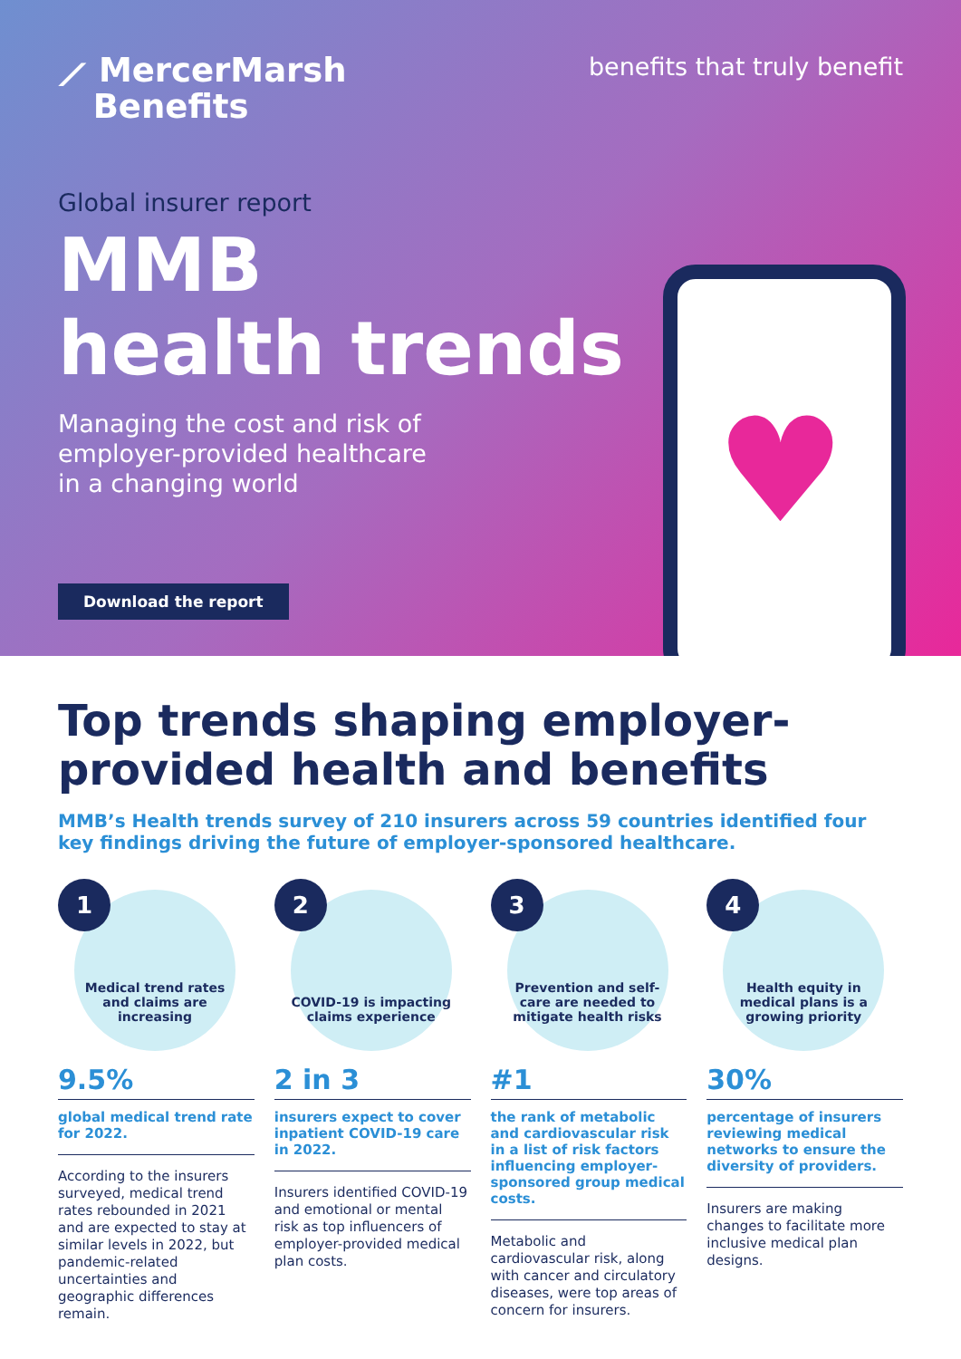⟋ MercerMarsh
Benefits
benefits that truly benefit
Global insurer report
MMB
health trends
Managing the cost and risk of employer-provided healthcare in a changing world
♥
Download the report
Top trends shaping employer-provided health and benefits
MMB’s Health trends survey of 210 insurers across 59 countries identified four key findings driving the future of employer-sponsored healthcare.
1
Medical trend rates and claims are increasing
9.5%
global medical trend rate for 2022.
According to the insurers surveyed, medical trend rates rebounded in 2021 and are expected to stay at similar levels in 2022, but pandemic-related uncertainties and geographic differences remain.
2
COVID-19 is impacting claims experience
2 in 3
insurers expect to cover inpatient COVID-19 care in 2022.
Insurers identified COVID-19 and emotional or mental risk as top influencers of employer-provided medical plan costs.
3
Prevention and self-care are needed to mitigate health risks
#1
the rank of metabolic and cardiovascular risk in a list of risk factors influencing employer-sponsored group medical costs.
Metabolic and cardiovascular risk, along with cancer and circulatory diseases, were top areas of concern for insurers.
4
Health equity in medical plans is a growing priority
30%
percentage of insurers reviewing medical networks to ensure the diversity of providers.
Insurers are making changes to facilitate more inclusive medical plan designs.